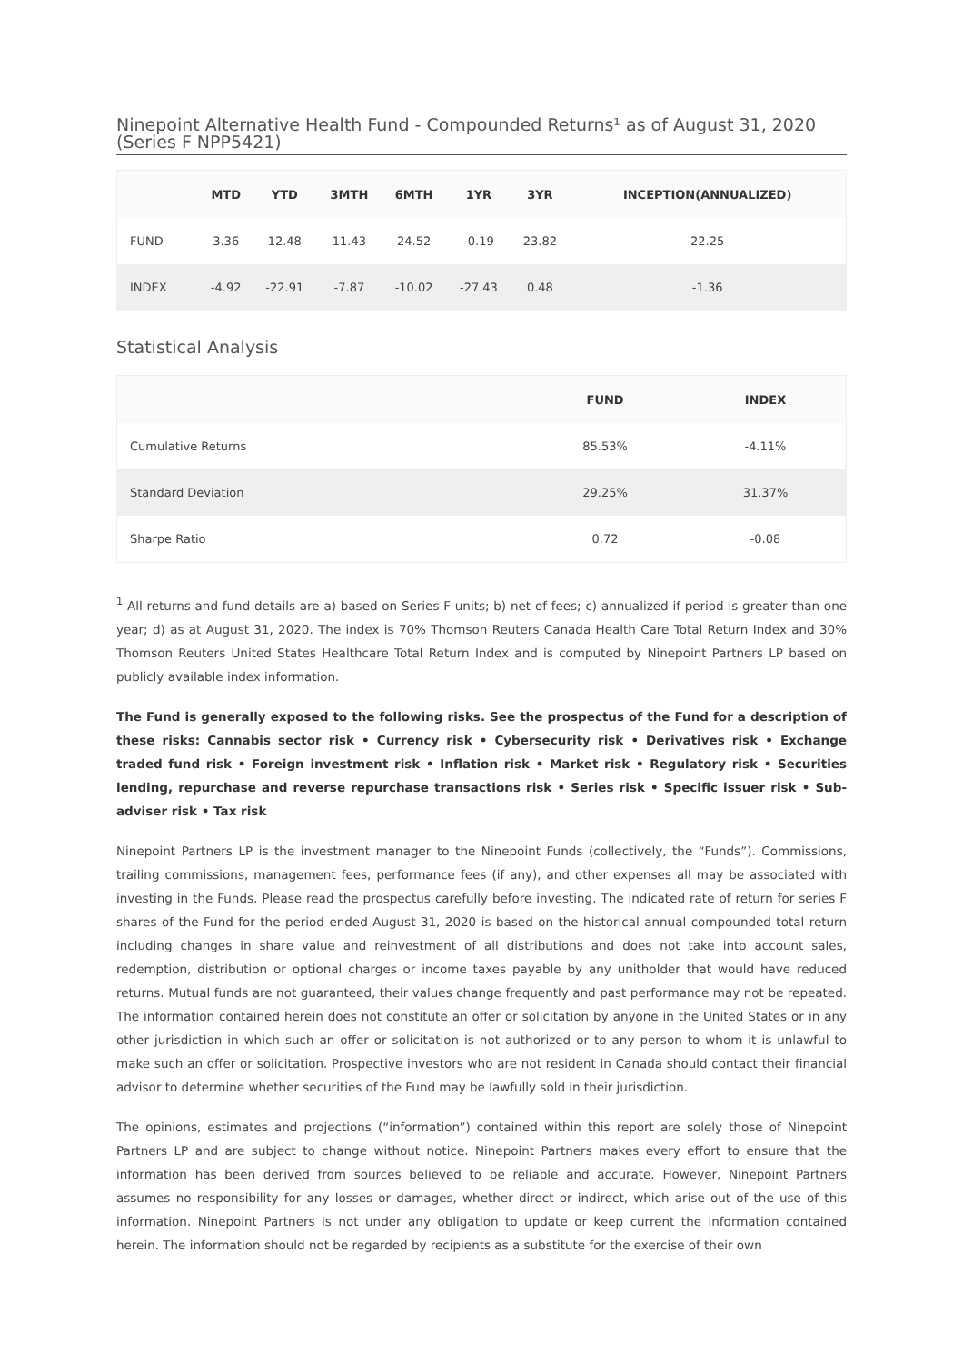Ninepoint Alternative Health Fund - Compounded Returns¹ as of August 31, 2020 (Series F NPP5421)
| | MTD | YTD | 3MTH | 6MTH | 1YR | 3YR | INCEPTION(ANNUALIZED) |
| --- | --- | --- | --- | --- | --- | --- | --- |
| FUND | 3.36 | 12.48 | 11.43 | 24.52 | -0.19 | 23.82 | 22.25 |
| INDEX | -4.92 | -22.91 | -7.87 | -10.02 | -27.43 | 0.48 | -1.36 |
Statistical Analysis
| | FUND | INDEX |
| --- | --- | --- |
| Cumulative Returns | 85.53% | -4.11% |
| Standard Deviation | 29.25% | 31.37% |
| Sharpe Ratio | 0.72 | -0.08 |
<sup>1</sup> All returns and fund details are a) based on Series F units; b) net of fees; c) annualized if period is greater than one year; d) as at August 31, 2020. The index is 70% Thomson Reuters Canada Health Care Total Return Index and 30% Thomson Reuters United States Healthcare Total Return Index and is computed by Ninepoint Partners LP based on publicly available index information.
The Fund is generally exposed to the following risks. See the prospectus of the Fund for a description of these risks: Cannabis sector risk • Currency risk • Cybersecurity risk • Derivatives risk • Exchange traded fund risk • Foreign investment risk • Inflation risk • Market risk • Regulatory risk • Securities lending, repurchase and reverse repurchase transactions risk • Series risk • Specific issuer risk • Sub-adviser risk • Tax risk
Ninepoint Partners LP is the investment manager to the Ninepoint Funds (collectively, the “Funds”). Commissions, trailing commissions, management fees, performance fees (if any), and other expenses all may be associated with investing in the Funds. Please read the prospectus carefully before investing. The indicated rate of return for series F shares of the Fund for the period ended August 31, 2020 is based on the historical annual compounded total return including changes in share value and reinvestment of all distributions and does not take into account sales, redemption, distribution or optional charges or income taxes payable by any unitholder that would have reduced returns. Mutual funds are not guaranteed, their values change frequently and past performance may not be repeated. The information contained herein does not constitute an offer or solicitation by anyone in the United States or in any other jurisdiction in which such an offer or solicitation is not authorized or to any person to whom it is unlawful to make such an offer or solicitation. Prospective investors who are not resident in Canada should contact their financial advisor to determine whether securities of the Fund may be lawfully sold in their jurisdiction.
The opinions, estimates and projections (“information”) contained within this report are solely those of Ninepoint Partners LP and are subject to change without notice. Ninepoint Partners makes every effort to ensure that the information has been derived from sources believed to be reliable and accurate. However, Ninepoint Partners assumes no responsibility for any losses or damages, whether direct or indirect, which arise out of the use of this information. Ninepoint Partners is not under any obligation to update or keep current the information contained herein. The information should not be regarded by recipients as a substitute for the exercise of their own